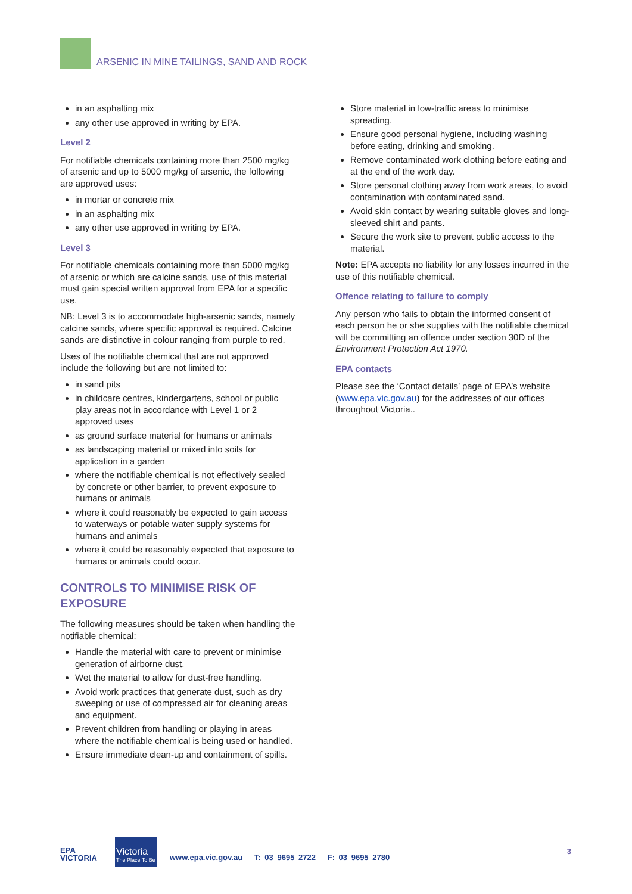ARSENIC IN MINE TAILINGS, SAND AND ROCK
in an asphalting mix
any other use approved in writing by EPA.
Level 2
For notifiable chemicals containing more than 2500 mg/kg of arsenic and up to 5000 mg/kg of arsenic, the following are approved uses:
in mortar or concrete mix
in an asphalting mix
any other use approved in writing by EPA.
Level 3
For notifiable chemicals containing more than 5000 mg/kg of arsenic or which are calcine sands, use of this material must gain special written approval from EPA for a specific use.
NB: Level 3 is to accommodate high-arsenic sands, namely calcine sands, where specific approval is required. Calcine sands are distinctive in colour ranging from purple to red.
Uses of the notifiable chemical that are not approved include the following but are not limited to:
in sand pits
in childcare centres, kindergartens, school or public play areas not in accordance with Level 1 or 2 approved uses
as ground surface material for humans or animals
as landscaping material or mixed into soils for application in a garden
where the notifiable chemical is not effectively sealed by concrete or other barrier, to prevent exposure to humans or animals
where it could reasonably be expected to gain access to waterways or potable water supply systems for humans and animals
where it could be reasonably expected that exposure to humans or animals could occur.
CONTROLS TO MINIMISE RISK OF EXPOSURE
The following measures should be taken when handling the notifiable chemical:
Handle the material with care to prevent or minimise generation of airborne dust.
Wet the material to allow for dust-free handling.
Avoid work practices that generate dust, such as dry sweeping or use of compressed air for cleaning areas and equipment.
Prevent children from handling or playing in areas where the notifiable chemical is being used or handled.
Ensure immediate clean-up and containment of spills.
Store material in low-traffic areas to minimise spreading.
Ensure good personal hygiene, including washing before eating, drinking and smoking.
Remove contaminated work clothing before eating and at the end of the work day.
Store personal clothing away from work areas, to avoid contamination with contaminated sand.
Avoid skin contact by wearing suitable gloves and long-sleeved shirt and pants.
Secure the work site to prevent public access to the material.
Note: EPA accepts no liability for any losses incurred in the use of this notifiable chemical.
Offence relating to failure to comply
Any person who fails to obtain the informed consent of each person he or she supplies with the notifiable chemical will be committing an offence under section 30D of the Environment Protection Act 1970.
EPA contacts
Please see the ‘Contact details’ page of EPA’s website (www.epa.vic.gov.au) for the addresses of our offices throughout Victoria..
EPA
VICTORIA
Victoria
The Place To Be
www.epa.vic.gov.au T: 03 9695 2722 F: 03 9695 2780
3